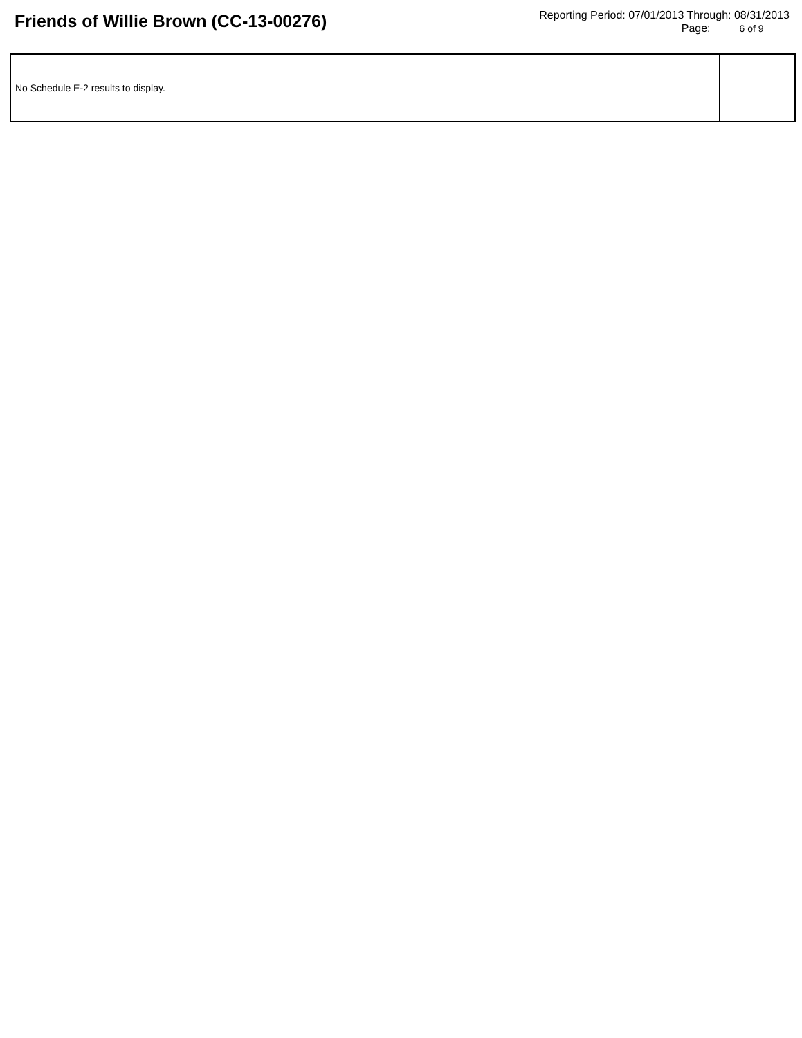Friends of Willie Brown (CC-13-00276)
Reporting Period: 07/01/2013 Through: 08/31/2013
Page: 6 of 9
| No Schedule E-2 results to display. | |